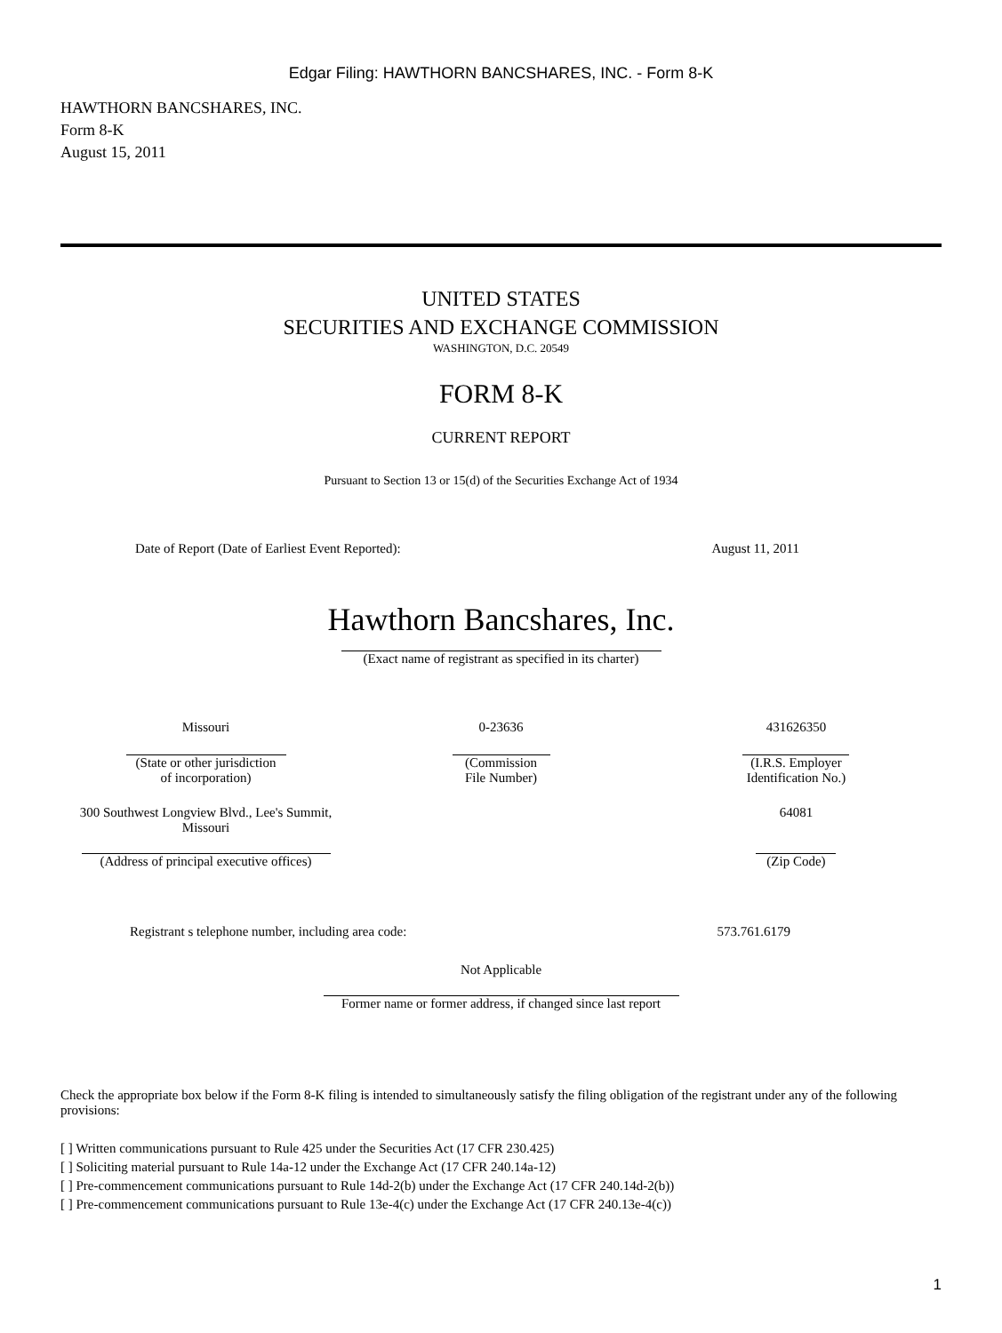Edgar Filing: HAWTHORN BANCSHARES, INC. - Form 8-K
HAWTHORN BANCSHARES, INC.
Form 8-K
August 15, 2011
UNITED STATES
SECURITIES AND EXCHANGE COMMISSION
WASHINGTON, D.C. 20549
FORM 8-K
CURRENT REPORT
Pursuant to Section 13 or 15(d) of the Securities Exchange Act of 1934
| Date of Report (Date of Earliest Event Reported): | August 11, 2011 |
Hawthorn Bancshares, Inc.
(Exact name of registrant as specified in its charter)
| Missouri | 0-23636 | 431626350 |
| (State or other jurisdiction of incorporation) | (Commission File Number) | (I.R.S. Employer Identification No.) |
| 300 Southwest Longview Blvd., Lee's Summit, Missouri | | 64081 |
| (Address of principal executive offices) | | (Zip Code) |
| Registrant s telephone number, including area code: | 573.761.6179 |
Not Applicable
Former name or former address, if changed since last report
Check the appropriate box below if the Form 8-K filing is intended to simultaneously satisfy the filing obligation of the registrant under any of the following provisions:
[ ] Written communications pursuant to Rule 425 under the Securities Act (17 CFR 230.425)
[ ] Soliciting material pursuant to Rule 14a-12 under the Exchange Act (17 CFR 240.14a-12)
[ ] Pre-commencement communications pursuant to Rule 14d-2(b) under the Exchange Act (17 CFR 240.14d-2(b))
[ ] Pre-commencement communications pursuant to Rule 13e-4(c) under the Exchange Act (17 CFR 240.13e-4(c))
1